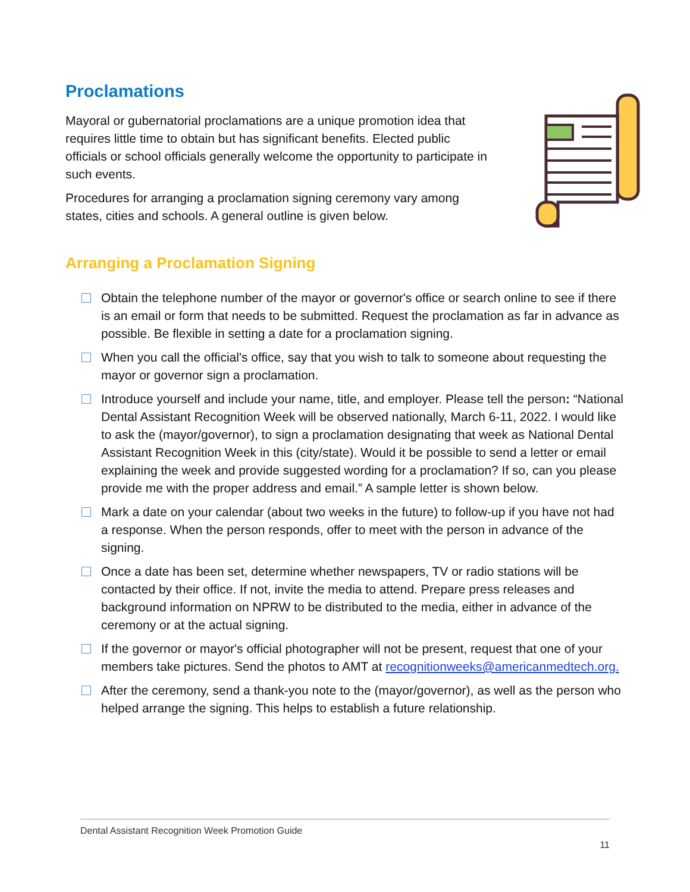Proclamations
Mayoral or gubernatorial proclamations are a unique promotion idea that requires little time to obtain but has significant benefits. Elected public officials or school officials generally welcome the opportunity to participate in such events.
Procedures for arranging a proclamation signing ceremony vary among states, cities and schools. A general outline is given below.
Arranging a Proclamation Signing
Obtain the telephone number of the mayor or governor's office or search online to see if there is an email or form that needs to be submitted. Request the proclamation as far in advance as possible. Be flexible in setting a date for a proclamation signing.
When you call the official's office, say that you wish to talk to someone about requesting the mayor or governor sign a proclamation.
Introduce yourself and include your name, title, and employer. Please tell the person: “National Dental Assistant Recognition Week will be observed nationally, March 6-11, 2022. I would like to ask the (mayor/governor), to sign a proclamation designating that week as National Dental Assistant Recognition Week in this (city/state). Would it be possible to send a letter or email explaining the week and provide suggested wording for a proclamation? If so, can you please provide me with the proper address and email.” A sample letter is shown below.
Mark a date on your calendar (about two weeks in the future) to follow-up if you have not had a response. When the person responds, offer to meet with the person in advance of the signing.
Once a date has been set, determine whether newspapers, TV or radio stations will be contacted by their office. If not, invite the media to attend. Prepare press releases and background information on NPRW to be distributed to the media, either in advance of the ceremony or at the actual signing.
If the governor or mayor's official photographer will not be present, request that one of your members take pictures. Send the photos to AMT at recognitionweeks@americanmedtech.org.
After the ceremony, send a thank-you note to the (mayor/governor), as well as the person who helped arrange the signing. This helps to establish a future relationship.
Dental Assistant Recognition Week Promotion Guide
11